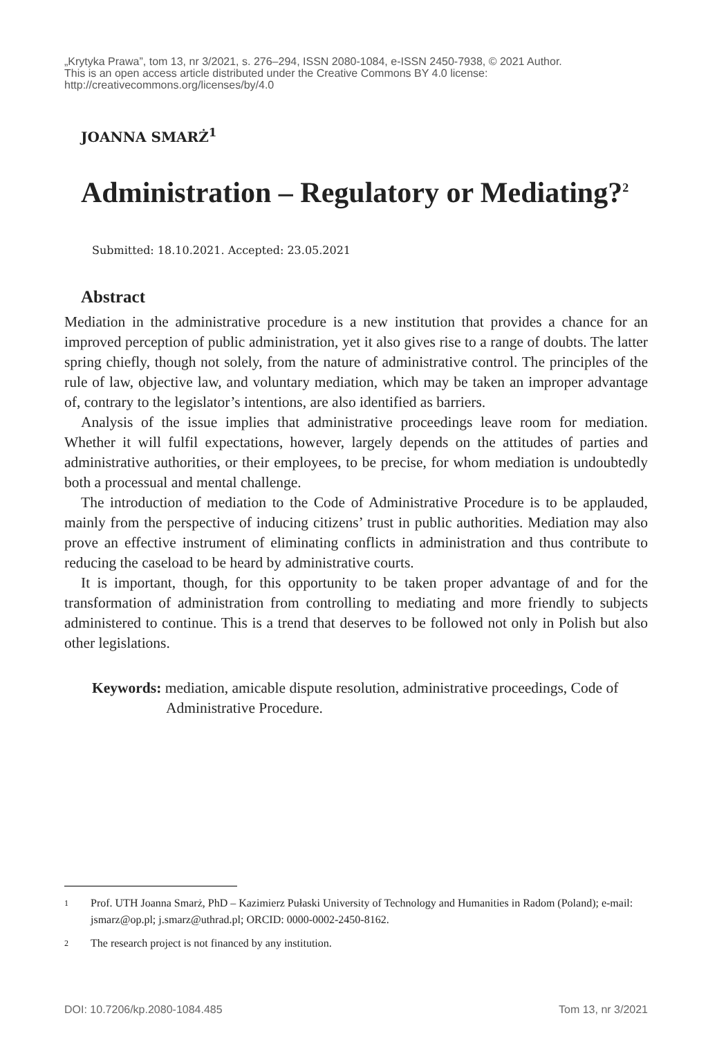„Krytyka Prawa”, tom 13, nr 3/2021, s. 276–294, ISSN 2080-1084, e-ISSN 2450-7938, © 2021 Author.
This is an open access article distributed under the Creative Commons BY 4.0 license:
http://creativecommons.org/licenses/by/4.0
JOANNA SMARŻ<sup>1</sup>
Administration – Regulatory or Mediating?<sup>2</sup>
Submitted: 18.10.2021. Accepted: 23.05.2021
Abstract
Mediation in the administrative procedure is a new institution that provides a chance for an improved perception of public administration, yet it also gives rise to a range of doubts. The latter spring chiefly, though not solely, from the nature of administrative control. The principles of the rule of law, objective law, and voluntary mediation, which may be taken an improper advantage of, contrary to the legislator’s intentions, are also identified as barriers.
Analysis of the issue implies that administrative proceedings leave room for mediation. Whether it will fulfil expectations, however, largely depends on the attitudes of parties and administrative authorities, or their employees, to be precise, for whom mediation is undoubtedly both a processual and mental challenge.
The introduction of mediation to the Code of Administrative Procedure is to be applauded, mainly from the perspective of inducing citizens’ trust in public authorities. Mediation may also prove an effective instrument of eliminating conflicts in administration and thus contribute to reducing the caseload to be heard by administrative courts.
It is important, though, for this opportunity to be taken proper advantage of and for the transformation of administration from controlling to mediating and more friendly to subjects administered to continue. This is a trend that deserves to be followed not only in Polish but also other legislations.
Keywords: mediation, amicable dispute resolution, administrative proceedings, Code of Administrative Procedure.
1 Prof. UTH Joanna Smarż, PhD – Kazimierz Pułaski University of Technology and Humanities in Radom (Poland); e-mail: jsmarz@op.pl; j.smarz@uthrad.pl; ORCID: 0000-0002-2450-8162.
2 The research project is not financed by any institution.
DOI: 10.7206/kp.2080-1084.485 Tom 13, nr 3/2021